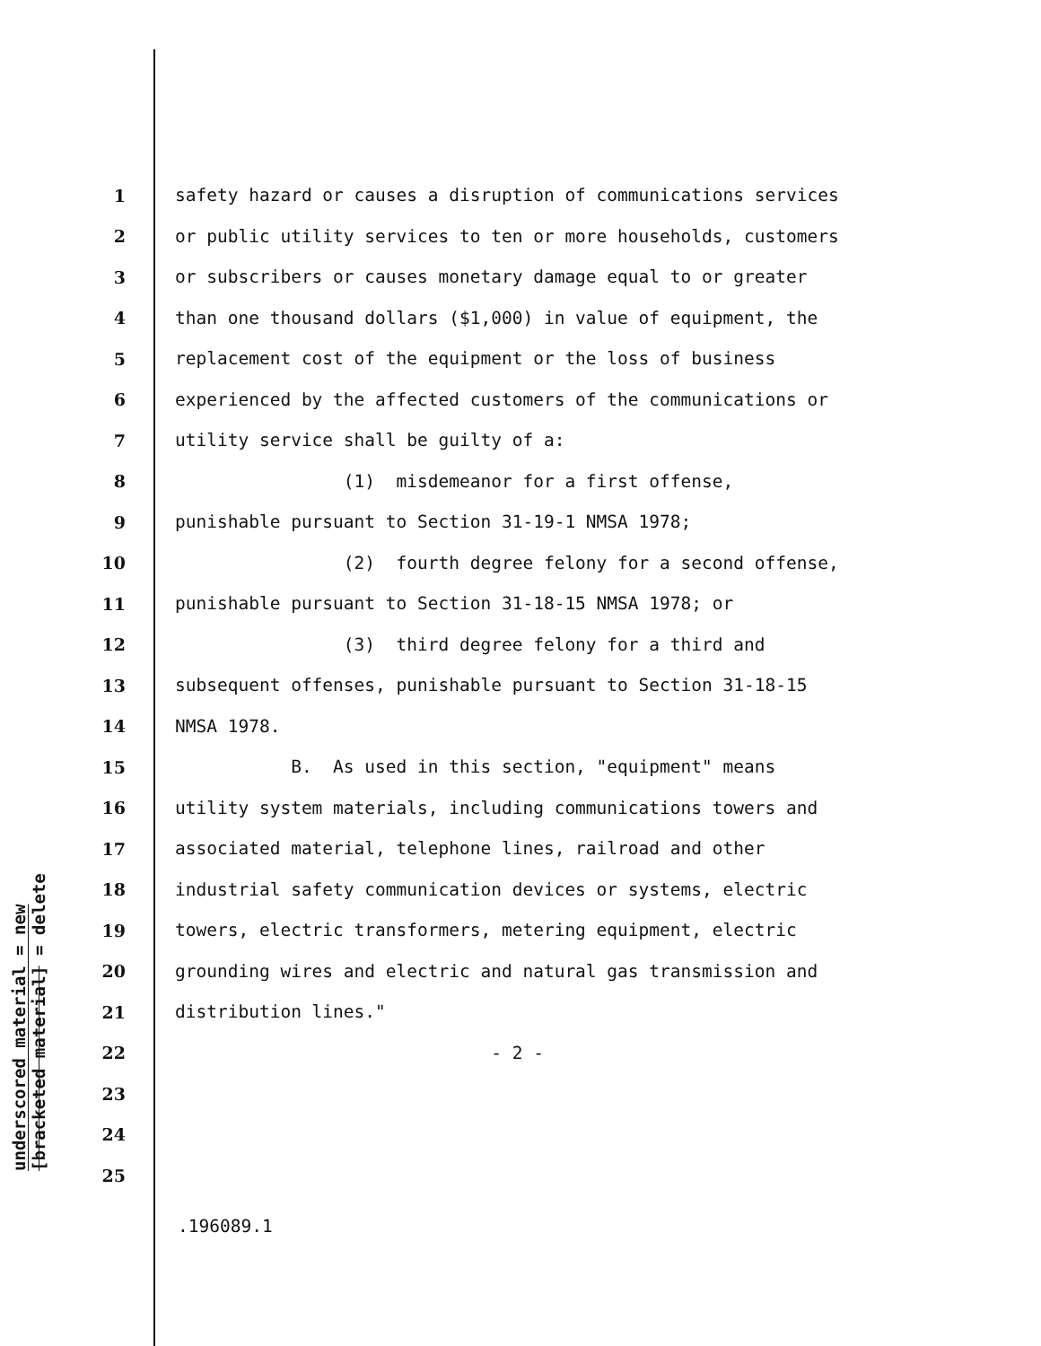underscored material = new
[bracketed material] = delete
1 safety hazard or causes a disruption of communications services
2 or public utility services to ten or more households, customers
3 or subscribers or causes monetary damage equal to or greater
4 than one thousand dollars ($1,000) in value of equipment, the
5 replacement cost of the equipment or the loss of business
6 experienced by the affected customers of the communications or
7 utility service shall be guilty of a:
8 (1) misdemeanor for a first offense,
9 punishable pursuant to Section 31-19-1 NMSA 1978;
10 (2) fourth degree felony for a second offense,
11 punishable pursuant to Section 31-18-15 NMSA 1978; or
12 (3) third degree felony for a third and
13 subsequent offenses, punishable pursuant to Section 31-18-15
14 NMSA 1978.
15 B. As used in this section, "equipment" means
16 utility system materials, including communications towers and
17 associated material, telephone lines, railroad and other
18 industrial safety communication devices or systems, electric
19 towers, electric transformers, metering equipment, electric
20 grounding wires and electric and natural gas transmission and
21 distribution lines."
22 - 2 -
23
24
25
.196089.1